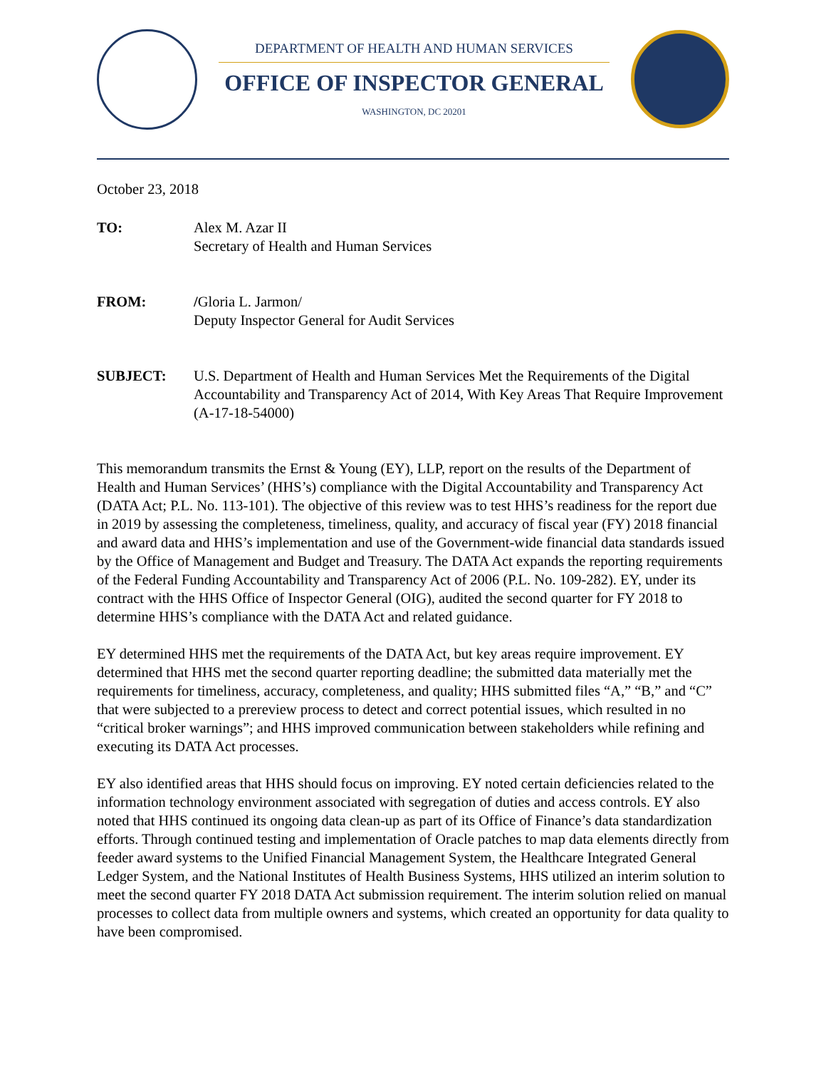DEPARTMENT OF HEALTH AND HUMAN SERVICES
OFFICE OF INSPECTOR GENERAL
WASHINGTON, DC 20201
October 23, 2018
TO: Alex M. Azar II
Secretary of Health and Human Services
FROM: /Gloria L. Jarmon/
Deputy Inspector General for Audit Services
SUBJECT: U.S. Department of Health and Human Services Met the Requirements of the Digital Accountability and Transparency Act of 2014, With Key Areas That Require Improvement (A-17-18-54000)
This memorandum transmits the Ernst & Young (EY), LLP, report on the results of the Department of Health and Human Services’ (HHS’s) compliance with the Digital Accountability and Transparency Act (DATA Act; P.L. No. 113-101). The objective of this review was to test HHS’s readiness for the report due in 2019 by assessing the completeness, timeliness, quality, and accuracy of fiscal year (FY) 2018 financial and award data and HHS’s implementation and use of the Government-wide financial data standards issued by the Office of Management and Budget and Treasury. The DATA Act expands the reporting requirements of the Federal Funding Accountability and Transparency Act of 2006 (P.L. No. 109-282). EY, under its contract with the HHS Office of Inspector General (OIG), audited the second quarter for FY 2018 to determine HHS’s compliance with the DATA Act and related guidance.
EY determined HHS met the requirements of the DATA Act, but key areas require improvement. EY determined that HHS met the second quarter reporting deadline; the submitted data materially met the requirements for timeliness, accuracy, completeness, and quality; HHS submitted files “A,” “B,” and “C” that were subjected to a prereview process to detect and correct potential issues, which resulted in no “critical broker warnings”; and HHS improved communication between stakeholders while refining and executing its DATA Act processes.
EY also identified areas that HHS should focus on improving. EY noted certain deficiencies related to the information technology environment associated with segregation of duties and access controls. EY also noted that HHS continued its ongoing data clean-up as part of its Office of Finance’s data standardization efforts. Through continued testing and implementation of Oracle patches to map data elements directly from feeder award systems to the Unified Financial Management System, the Healthcare Integrated General Ledger System, and the National Institutes of Health Business Systems, HHS utilized an interim solution to meet the second quarter FY 2018 DATA Act submission requirement. The interim solution relied on manual processes to collect data from multiple owners and systems, which created an opportunity for data quality to have been compromised.